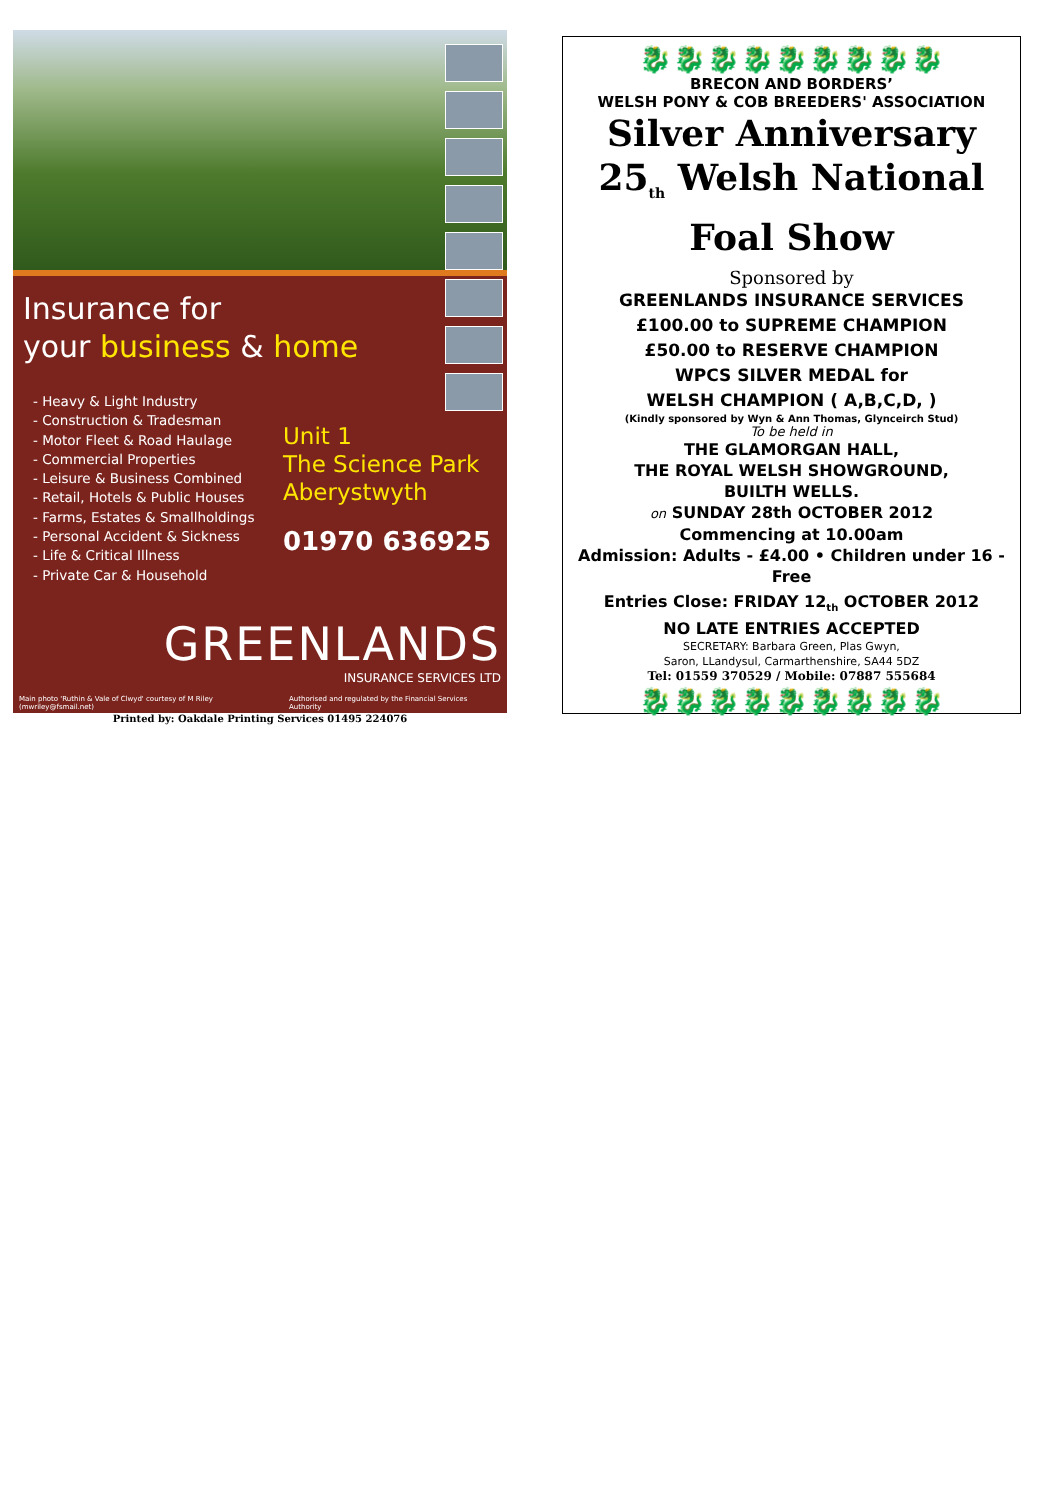Insurance for
your business & home
- Heavy & Light Industry
- Construction & Tradesman
- Motor Fleet & Road Haulage
- Commercial Properties
- Leisure & Business Combined
- Retail, Hotels & Public Houses
- Farms, Estates & Smallholdings
- Personal Accident & Sickness
- Life & Critical Illness
- Private Car & Household
Unit 1
The Science Park
Aberystwyth
01970 636925
GREENLANDS
INSURANCE SERVICES LTD
Main photo 'Ruthin & Vale of Clwyd' courtesy of M Riley (mwriley@fsmail.net) Authorised and regulated by the Financial Services Authority
Printed by: Oakdale Printing Services 01495 224076
🐉🐉🐉🐉🐉🐉🐉🐉🐉
BRECON AND BORDERS’
WELSH PONY & COB BREEDERS' ASSOCIATION
Silver Anniversary
25<sub>th</sub> Welsh National
Foal Show
Sponsored by
GREENLANDS INSURANCE SERVICES
£100.00 to SUPREME CHAMPION
£50.00 to RESERVE CHAMPION
WPCS SILVER MEDAL for
WELSH CHAMPION ( A,B,C,D, )
(Kindly sponsored by Wyn & Ann Thomas, Glynceirch Stud)
To be held in
THE GLAMORGAN HALL,
THE ROYAL WELSH SHOWGROUND,
BUILTH WELLS.
on SUNDAY 28th OCTOBER 2012
Commencing at 10.00am
Admission: Adults - £4.00 • Children under 16 - Free
Entries Close: FRIDAY 12<sub>th</sub> OCTOBER 2012
NO LATE ENTRIES ACCEPTED
SECRETARY: Barbara Green, Plas Gwyn,
Saron, LLandysul, Carmarthenshire, SA44 5DZ
Tel: 01559 370529 / Mobile: 07887 555684
🐉🐉🐉🐉🐉🐉🐉🐉🐉